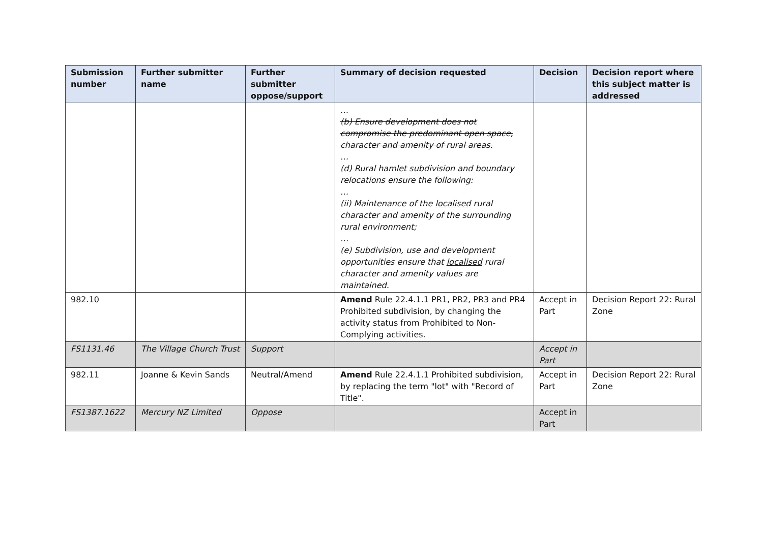| Submission number | Further submitter name | Further submitter oppose/support | Summary of decision requested | Decision | Decision report where this subject matter is addressed |
| --- | --- | --- | --- | --- | --- |
| | | | … (b) Ensure development does not compromise the predominant open space, character and amenity of rural areas. … (d) Rural hamlet subdivision and boundary relocations ensure the following: … (ii) Maintenance of the localised rural character and amenity of the surrounding rural environment; … (e) Subdivision, use and development opportunities ensure that localised rural character and amenity values are maintained. | | |
| 982.10 | | | Amend Rule 22.4.1.1 PR1, PR2, PR3 and PR4 Prohibited subdivision, by changing the activity status from Prohibited to Non-Complying activities. | Accept in Part | Decision Report 22: Rural Zone |
| FS1131.46 | The Village Church Trust | Support | | Accept in Part | |
| 982.11 | Joanne & Kevin Sands | Neutral/Amend | Amend Rule 22.4.1.1 Prohibited subdivision, by replacing the term "lot" with "Record of Title". | Accept in Part | Decision Report 22: Rural Zone |
| FS1387.1622 | Mercury NZ Limited | Oppose | | Accept in Part | |